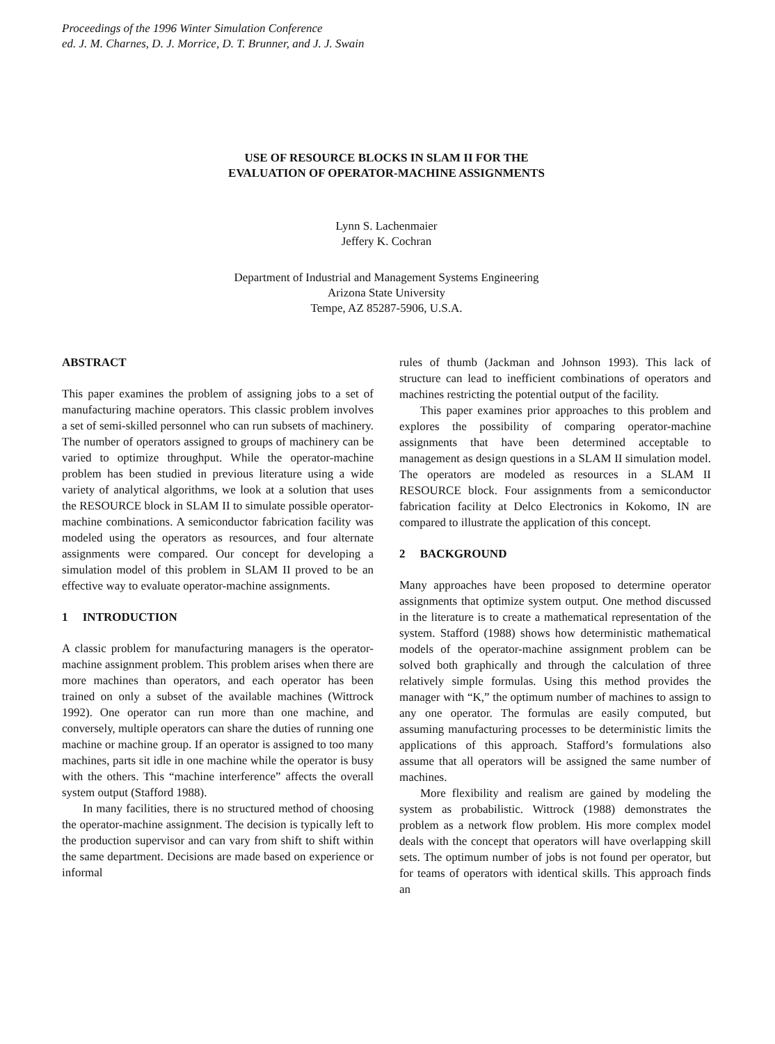Proceedings of the 1996 Winter Simulation Conference
ed. J. M. Charnes, D. J. Morrice, D. T. Brunner, and J. J. Swain
USE OF RESOURCE BLOCKS IN SLAM II FOR THE
EVALUATION OF OPERATOR-MACHINE ASSIGNMENTS
Lynn S. Lachenmaier
Jeffery K. Cochran
Department of Industrial and Management Systems Engineering
Arizona State University
Tempe, AZ 85287-5906, U.S.A.
ABSTRACT
This paper examines the problem of assigning jobs to a set of manufacturing machine operators. This classic problem involves a set of semi-skilled personnel who can run subsets of machinery. The number of operators assigned to groups of machinery can be varied to optimize throughput. While the operator-machine problem has been studied in previous literature using a wide variety of analytical algorithms, we look at a solution that uses the RESOURCE block in SLAM II to simulate possible operator-machine combinations. A semiconductor fabrication facility was modeled using the operators as resources, and four alternate assignments were compared. Our concept for developing a simulation model of this problem in SLAM II proved to be an effective way to evaluate operator-machine assignments.
1 INTRODUCTION
A classic problem for manufacturing managers is the operator-machine assignment problem. This problem arises when there are more machines than operators, and each operator has been trained on only a subset of the available machines (Wittrock 1992). One operator can run more than one machine, and conversely, multiple operators can share the duties of running one machine or machine group. If an operator is assigned to too many machines, parts sit idle in one machine while the operator is busy with the others. This “machine interference” affects the overall system output (Stafford 1988).
In many facilities, there is no structured method of choosing the operator-machine assignment. The decision is typically left to the production supervisor and can vary from shift to shift within the same department. Decisions are made based on experience or informal
rules of thumb (Jackman and Johnson 1993). This lack of structure can lead to inefficient combinations of operators and machines restricting the potential output of the facility.
This paper examines prior approaches to this problem and explores the possibility of comparing operator-machine assignments that have been determined acceptable to management as design questions in a SLAM II simulation model. The operators are modeled as resources in a SLAM II RESOURCE block. Four assignments from a semiconductor fabrication facility at Delco Electronics in Kokomo, IN are compared to illustrate the application of this concept.
2 BACKGROUND
Many approaches have been proposed to determine operator assignments that optimize system output. One method discussed in the literature is to create a mathematical representation of the system. Stafford (1988) shows how deterministic mathematical models of the operator-machine assignment problem can be solved both graphically and through the calculation of three relatively simple formulas. Using this method provides the manager with “K,” the optimum number of machines to assign to any one operator. The formulas are easily computed, but assuming manufacturing processes to be deterministic limits the applications of this approach. Stafford’s formulations also assume that all operators will be assigned the same number of machines.
More flexibility and realism are gained by modeling the system as probabilistic. Wittrock (1988) demonstrates the problem as a network flow problem. His more complex model deals with the concept that operators will have overlapping skill sets. The optimum number of jobs is not found per operator, but for teams of operators with identical skills. This approach finds an